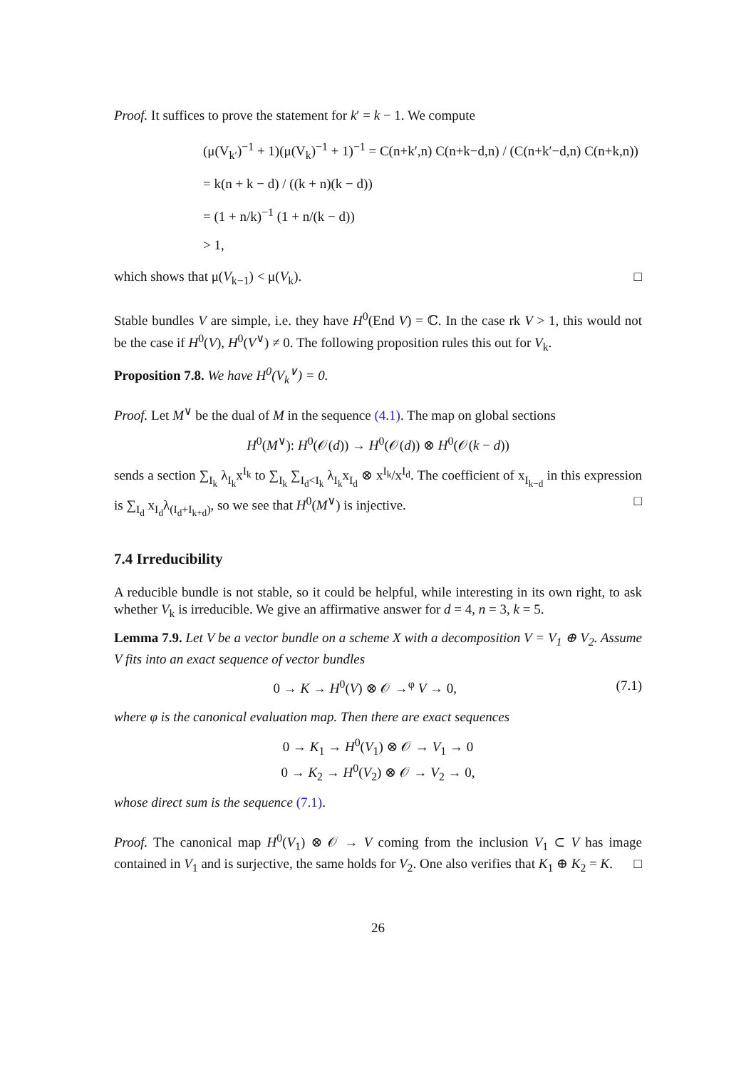Proof. It suffices to prove the statement for k′ = k − 1. We compute
(μ(V<sub>k′</sub>)<sup>−1</sup> + 1)(μ(V<sub>k</sub>)<sup>−1</sup> + 1)<sup>−1</sup> = C(n+k′,n) C(n+k−d,n) / (C(n+k′−d,n) C(n+k,n))
= k(n + k − d) / ((k + n)(k − d))
= (1 + n/k)<sup>−1</sup> (1 + n/(k − d))
> 1,
which shows that μ(V<sub>k−1</sub>) < μ(V<sub>k</sub>). □
Stable bundles V are simple, i.e. they have H<sup>0</sup>(End V) = ℂ. In the case rk V > 1, this would not be the case if H<sup>0</sup>(V), H<sup>0</sup>(V<sup>∨</sup>) ≠ 0. The following proposition rules this out for V<sub>k</sub>.
Proposition 7.8. We have H<sup>0</sup>(V<sub>k</sub><sup>∨</sup>) = 0.
Proof. Let M<sup>∨</sup> be the dual of M in the sequence (4.1). The map on global sections
H<sup>0</sup>(M<sup>∨</sup>): H<sup>0</sup>(𝒪(d)) → H<sup>0</sup>(𝒪(d)) ⊗ H<sup>0</sup>(𝒪(k − d))
sends a section ∑<sub>I<sub>k</sub></sub> λ<sub>I<sub>k</sub></sub>x<sup>I<sub>k</sub></sup> to ∑<sub>I<sub>k</sub></sub> ∑<sub>I<sub>d</sub><I<sub>k</sub></sub> λ<sub>I<sub>k</sub></sub>x<sub>I<sub>d</sub></sub> ⊗ x<sup>I<sub>k</sub></sup>/x<sup>I<sub>d</sub></sup>. The coefficient of x<sub>I<sub>k−d</sub></sub> in this expression is ∑<sub>I<sub>d</sub></sub> x<sub>I<sub>d</sub></sub>λ<sub>(I<sub>d</sub>+I<sub>k+d</sub>)</sub>, so we see that H<sup>0</sup>(M<sup>∨</sup>) is injective. □
7.4 Irreducibility
A reducible bundle is not stable, so it could be helpful, while interesting in its own right, to ask whether V<sub>k</sub> is irreducible. We give an affirmative answer for d = 4, n = 3, k = 5.
Lemma 7.9. Let V be a vector bundle on a scheme X with a decomposition V = V<sub>1</sub> ⊕ V<sub>2</sub>. Assume V fits into an exact sequence of vector bundles
0 → K → H<sup>0</sup>(V) ⊗ 𝒪 →<sup>φ</sup> V → 0, (7.1)
where φ is the canonical evaluation map. Then there are exact sequences
0 → K<sub>1</sub> → H<sup>0</sup>(V<sub>1</sub>) ⊗ 𝒪 → V<sub>1</sub> → 0
0 → K<sub>2</sub> → H<sup>0</sup>(V<sub>2</sub>) ⊗ 𝒪 → V<sub>2</sub> → 0,
whose direct sum is the sequence (7.1).
Proof. The canonical map H<sup>0</sup>(V<sub>1</sub>) ⊗ 𝒪 → V coming from the inclusion V<sub>1</sub> ⊂ V has image contained in V<sub>1</sub> and is surjective, the same holds for V<sub>2</sub>. One also verifies that K<sub>1</sub> ⊕ K<sub>2</sub> = K. □
26